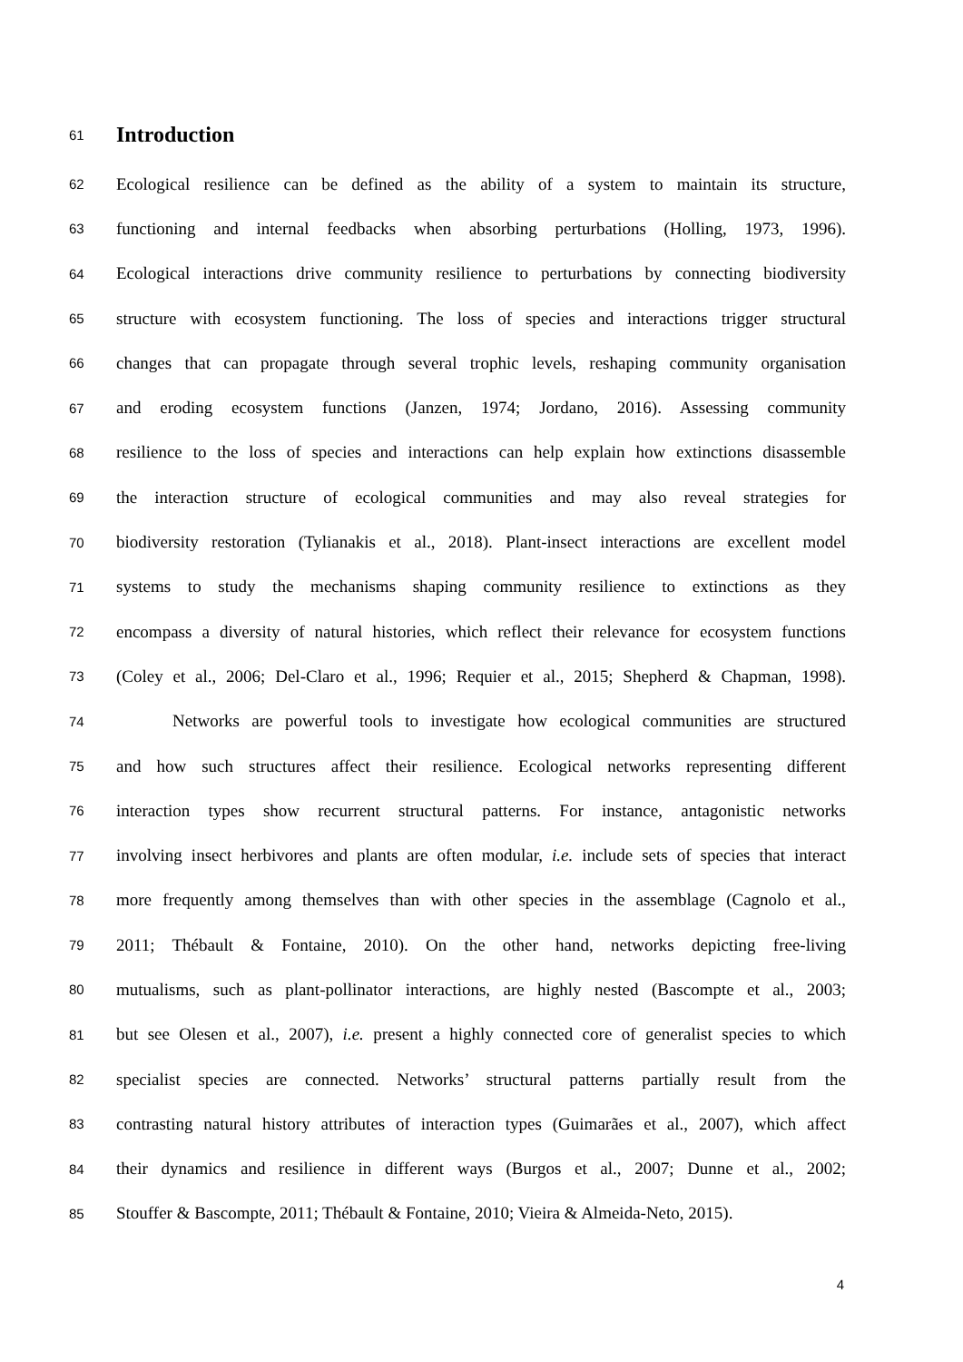61
Introduction
62 Ecological resilience can be defined as the ability of a system to maintain its structure,
63 functioning and internal feedbacks when absorbing perturbations (Holling, 1973, 1996).
64 Ecological interactions drive community resilience to perturbations by connecting biodiversity
65 structure with ecosystem functioning. The loss of species and interactions trigger structural
66 changes that can propagate through several trophic levels, reshaping community organisation
67 and eroding ecosystem functions (Janzen, 1974; Jordano, 2016). Assessing community
68 resilience to the loss of species and interactions can help explain how extinctions disassemble
69 the interaction structure of ecological communities and may also reveal strategies for
70 biodiversity restoration (Tylianakis et al., 2018). Plant-insect interactions are excellent model
71 systems to study the mechanisms shaping community resilience to extinctions as they
72 encompass a diversity of natural histories, which reflect their relevance for ecosystem functions
73 (Coley et al., 2006; Del-Claro et al., 1996; Requier et al., 2015; Shepherd & Chapman, 1998).
74 Networks are powerful tools to investigate how ecological communities are structured
75 and how such structures affect their resilience. Ecological networks representing different
76 interaction types show recurrent structural patterns. For instance, antagonistic networks
77 involving insect herbivores and plants are often modular, i.e. include sets of species that interact
78 more frequently among themselves than with other species in the assemblage (Cagnolo et al.,
79 2011; Thébault & Fontaine, 2010). On the other hand, networks depicting free-living
80 mutualisms, such as plant-pollinator interactions, are highly nested (Bascompte et al., 2003;
81 but see Olesen et al., 2007), i.e. present a highly connected core of generalist species to which
82 specialist species are connected. Networks’ structural patterns partially result from the
83 contrasting natural history attributes of interaction types (Guimarães et al., 2007), which affect
84 their dynamics and resilience in different ways (Burgos et al., 2007; Dunne et al., 2002;
85 Stouffer & Bascompte, 2011; Thébault & Fontaine, 2010; Vieira & Almeida-Neto, 2015).
4